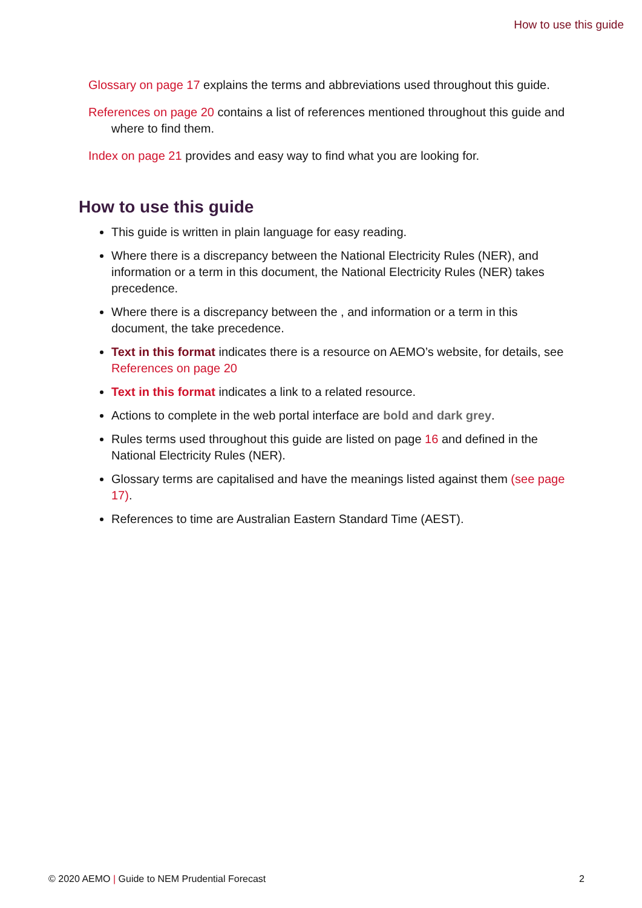How to use this guide
Glossary on page 17 explains the terms and abbreviations used throughout this guide.
References on page 20 contains a list of references mentioned throughout this guide and where to find them.
Index on page 21 provides and easy way to find what you are looking for.
How to use this guide
This guide is written in plain language for easy reading.
Where there is a discrepancy between the National Electricity Rules (NER), and information or a term in this document, the National Electricity Rules (NER) takes precedence.
Where there is a discrepancy between the , and information or a term in this document, the take precedence.
Text in this format indicates there is a resource on AEMO’s website, for details, see References on page 20
Text in this format indicates a link to a related resource.
Actions to complete in the web portal interface are bold and dark grey.
Rules terms used throughout this guide are listed on page 16 and defined in the National Electricity Rules (NER).
Glossary terms are capitalised and have the meanings listed against them (see page 17).
References to time are Australian Eastern Standard Time (AEST).
© 2020 AEMO | Guide to NEM Prudential Forecast 2